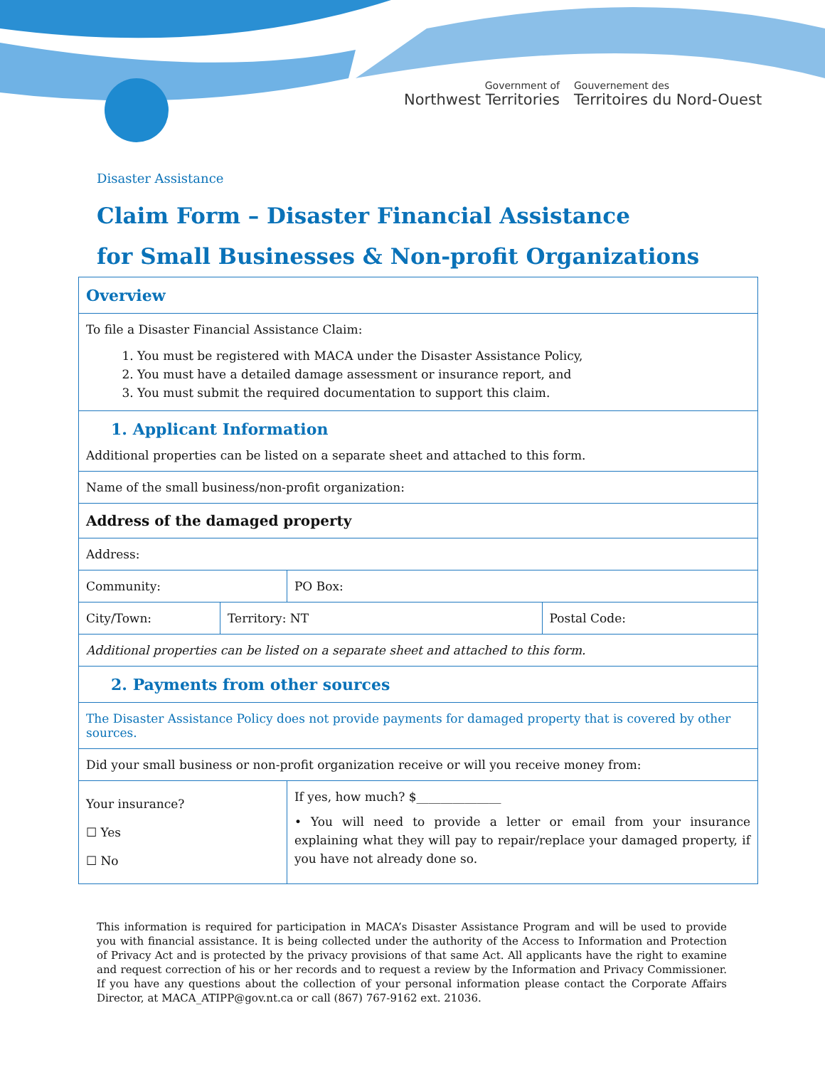Government of
Northwest Territories
Gouvernement des
Territoires du Nord-Ouest
Disaster Assistance
Claim Form – Disaster Financial Assistance
for Small Businesses & Non-profit Organizations
| Overview | | | |
| To file a Disaster Financial Assistance Claim: 1. You must be registered with MACA under the Disaster Assistance Policy, 2. You must have a detailed damage assessment or insurance report, and 3. You must submit the required documentation to support this claim. | | | |
| 1. Applicant Information Additional properties can be listed on a separate sheet and attached to this form. | | | |
| Name of the small business/non-profit organization: | | | |
| Address of the damaged property | | | |
| Address: | | | |
| Community: | | PO Box: | |
| City/Town: | Territory: NT | | Postal Code: |
| Additional properties can be listed on a separate sheet and attached to this form. | | | |
| 2. Payments from other sources | | | |
| The Disaster Assistance Policy does not provide payments for damaged property that is covered by other sources. | | | |
| Did your small business or non-profit organization receive or will you receive money from: | | | |
| Your insurance? ☐ Yes ☐ No | | If yes, how much? $______________ • You will need to provide a letter or email from your insurance explaining what they will pay to repair/replace your damaged property, if you have not already done so. | |
This information is required for participation in MACA’s Disaster Assistance Program and will be used to provide you with financial assistance. It is being collected under the authority of the Access to Information and Protection of Privacy Act and is protected by the privacy provisions of that same Act. All applicants have the right to examine and request correction of his or her records and to request a review by the Information and Privacy Commissioner. If you have any questions about the collection of your personal information please contact the Corporate Affairs Director, at MACA_ATIPP@gov.nt.ca or call (867) 767-9162 ext. 21036.